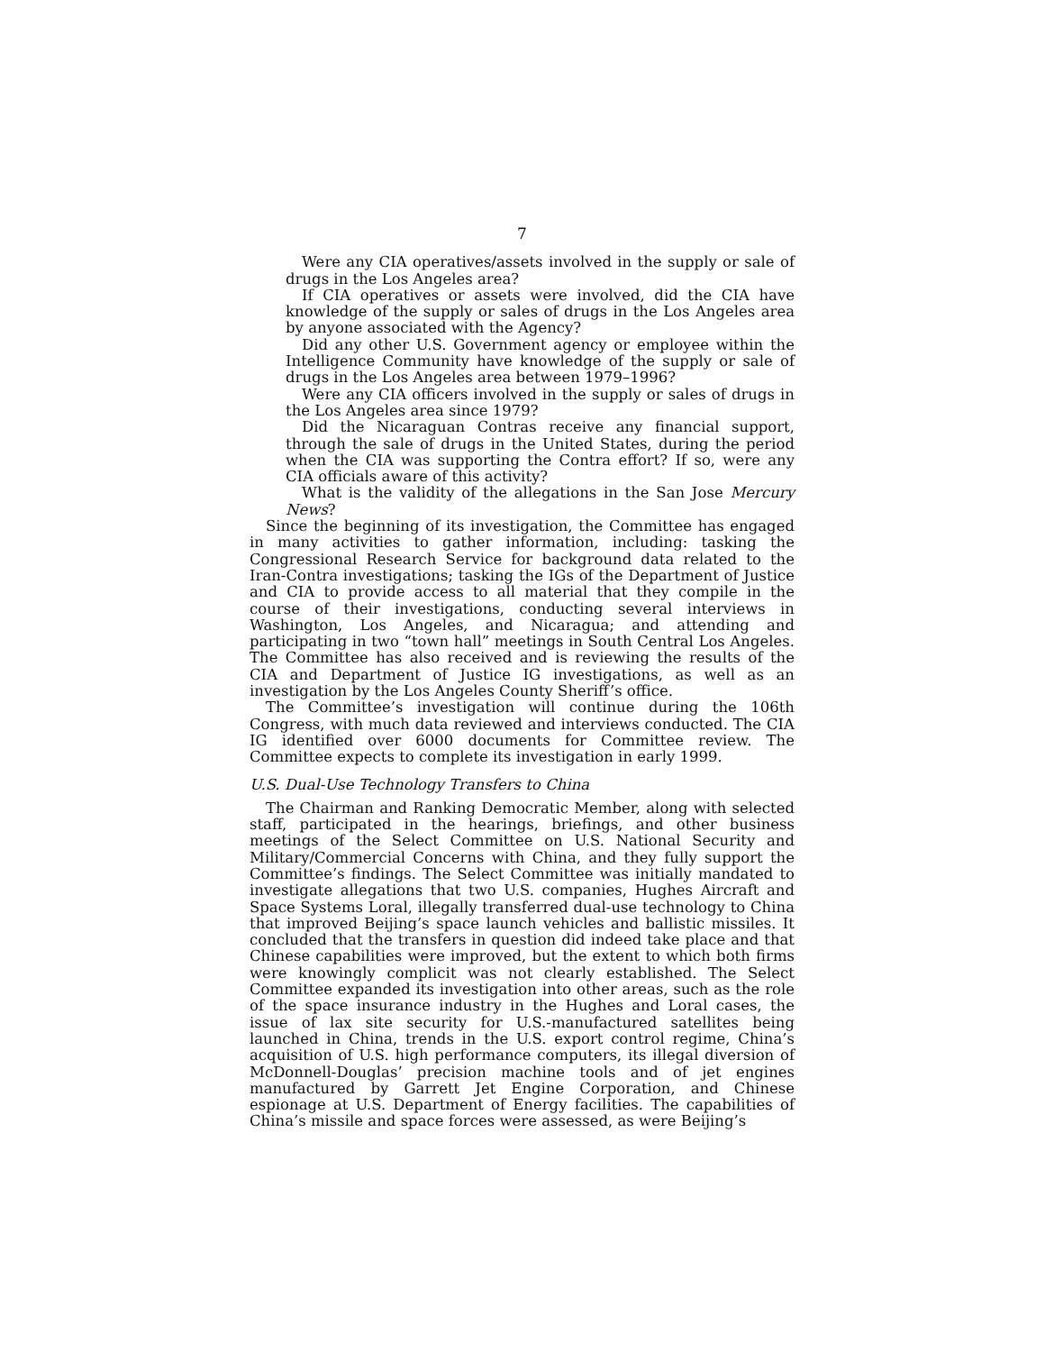7
Were any CIA operatives/assets involved in the supply or sale of drugs in the Los Angeles area?
If CIA operatives or assets were involved, did the CIA have knowledge of the supply or sales of drugs in the Los Angeles area by anyone associated with the Agency?
Did any other U.S. Government agency or employee within the Intelligence Community have knowledge of the supply or sale of drugs in the Los Angeles area between 1979–1996?
Were any CIA officers involved in the supply or sales of drugs in the Los Angeles area since 1979?
Did the Nicaraguan Contras receive any financial support, through the sale of drugs in the United States, during the period when the CIA was supporting the Contra effort? If so, were any CIA officials aware of this activity?
What is the validity of the allegations in the San Jose Mercury News?
Since the beginning of its investigation, the Committee has engaged in many activities to gather information, including: tasking the Congressional Research Service for background data related to the Iran-Contra investigations; tasking the IGs of the Department of Justice and CIA to provide access to all material that they compile in the course of their investigations, conducting several interviews in Washington, Los Angeles, and Nicaragua; and attending and participating in two “town hall” meetings in South Central Los Angeles. The Committee has also received and is reviewing the results of the CIA and Department of Justice IG investigations, as well as an investigation by the Los Angeles County Sheriff’s office.
The Committee’s investigation will continue during the 106th Congress, with much data reviewed and interviews conducted. The CIA IG identified over 6000 documents for Committee review. The Committee expects to complete its investigation in early 1999.
U.S. Dual-Use Technology Transfers to China
The Chairman and Ranking Democratic Member, along with selected staff, participated in the hearings, briefings, and other business meetings of the Select Committee on U.S. National Security and Military/Commercial Concerns with China, and they fully support the Committee’s findings. The Select Committee was initially mandated to investigate allegations that two U.S. companies, Hughes Aircraft and Space Systems Loral, illegally transferred dual-use technology to China that improved Beijing’s space launch vehicles and ballistic missiles. It concluded that the transfers in question did indeed take place and that Chinese capabilities were improved, but the extent to which both firms were knowingly complicit was not clearly established. The Select Committee expanded its investigation into other areas, such as the role of the space insurance industry in the Hughes and Loral cases, the issue of lax site security for U.S.-manufactured satellites being launched in China, trends in the U.S. export control regime, China’s acquisition of U.S. high performance computers, its illegal diversion of McDonnell-Douglas’ precision machine tools and of jet engines manufactured by Garrett Jet Engine Corporation, and Chinese espionage at U.S. Department of Energy facilities. The capabilities of China’s missile and space forces were assessed, as were Beijing’s